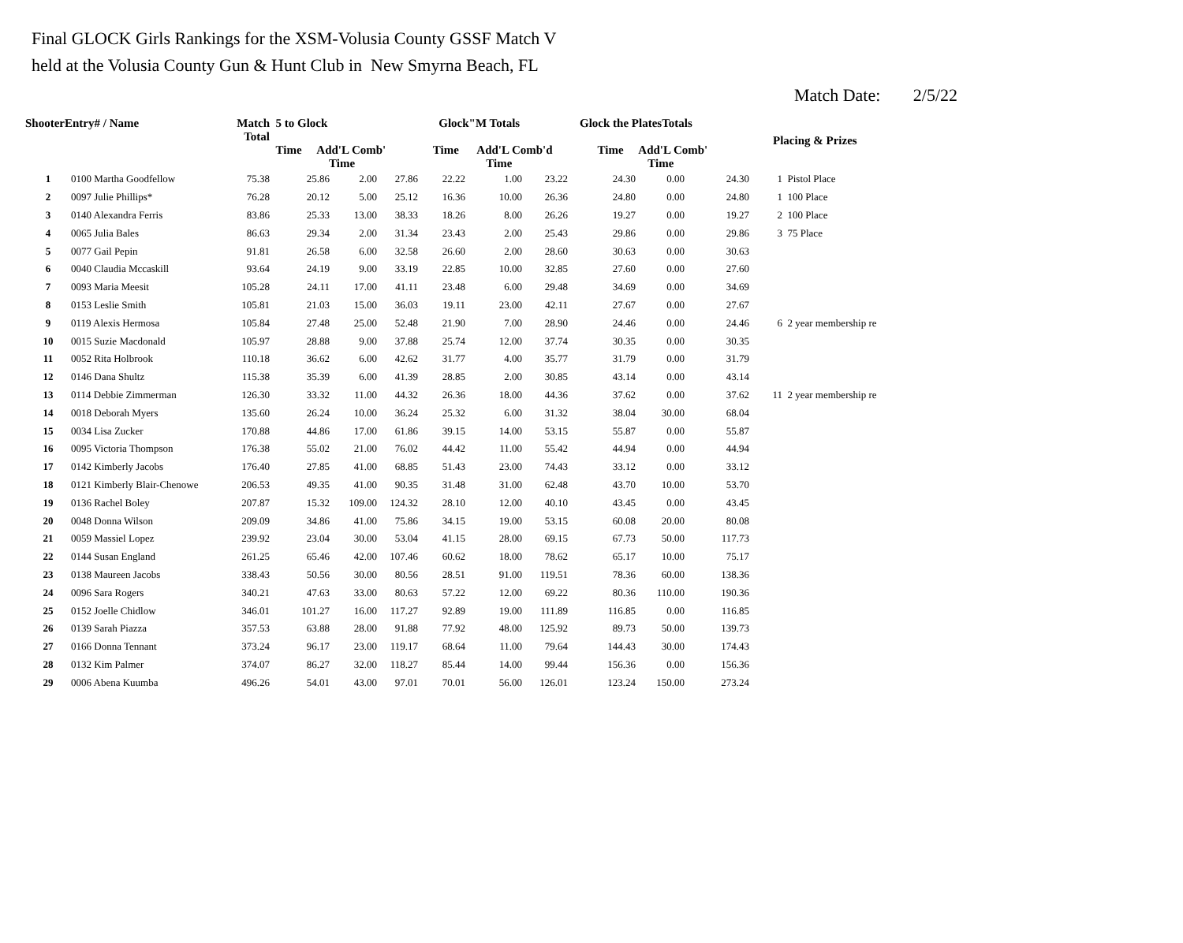Final GLOCK Girls Rankings for the XSM-Volusia County GSSF Match V
held at the Volusia County Gun & Hunt Club in New Smyrna Beach, FL
Match Date: 2/5/22
| ShooterEntry# / Name | | Match Total | 5 to Glock Time Add'L Comb' Time | | | Glock"M Totals Time Add'L Comb'd Time | | | Glock the PlatesTotals Time Add'L Comb' Time | | | Placing & Prizes | |
| --- | --- | --- | --- | --- | --- | --- | --- | --- | --- | --- | --- | --- | --- |
| 1 | 0100 Martha Goodfellow | 75.38 | 25.86 | 2.00 | 27.86 | 22.22 | 1.00 | 23.22 | 24.30 | 0.00 | 24.30 | 1 | Pistol Place |
| 2 | 0097 Julie Phillips* | 76.28 | 20.12 | 5.00 | 25.12 | 16.36 | 10.00 | 26.36 | 24.80 | 0.00 | 24.80 | 1 | 100 Place |
| 3 | 0140 Alexandra Ferris | 83.86 | 25.33 | 13.00 | 38.33 | 18.26 | 8.00 | 26.26 | 19.27 | 0.00 | 19.27 | 2 | 100 Place |
| 4 | 0065 Julia Bales | 86.63 | 29.34 | 2.00 | 31.34 | 23.43 | 2.00 | 25.43 | 29.86 | 0.00 | 29.86 | 3 | 75 Place |
| 5 | 0077 Gail Pepin | 91.81 | 26.58 | 6.00 | 32.58 | 26.60 | 2.00 | 28.60 | 30.63 | 0.00 | 30.63 | | |
| 6 | 0040 Claudia Mccaskill | 93.64 | 24.19 | 9.00 | 33.19 | 22.85 | 10.00 | 32.85 | 27.60 | 0.00 | 27.60 | | |
| 7 | 0093 Maria Meesit | 105.28 | 24.11 | 17.00 | 41.11 | 23.48 | 6.00 | 29.48 | 34.69 | 0.00 | 34.69 | | |
| 8 | 0153 Leslie Smith | 105.81 | 21.03 | 15.00 | 36.03 | 19.11 | 23.00 | 42.11 | 27.67 | 0.00 | 27.67 | | |
| 9 | 0119 Alexis Hermosa | 105.84 | 27.48 | 25.00 | 52.48 | 21.90 | 7.00 | 28.90 | 24.46 | 0.00 | 24.46 | 6 | 2 year membership re |
| 10 | 0015 Suzie Macdonald | 105.97 | 28.88 | 9.00 | 37.88 | 25.74 | 12.00 | 37.74 | 30.35 | 0.00 | 30.35 | | |
| 11 | 0052 Rita Holbrook | 110.18 | 36.62 | 6.00 | 42.62 | 31.77 | 4.00 | 35.77 | 31.79 | 0.00 | 31.79 | | |
| 12 | 0146 Dana Shultz | 115.38 | 35.39 | 6.00 | 41.39 | 28.85 | 2.00 | 30.85 | 43.14 | 0.00 | 43.14 | | |
| 13 | 0114 Debbie Zimmerman | 126.30 | 33.32 | 11.00 | 44.32 | 26.36 | 18.00 | 44.36 | 37.62 | 0.00 | 37.62 | 11 | 2 year membership re |
| 14 | 0018 Deborah Myers | 135.60 | 26.24 | 10.00 | 36.24 | 25.32 | 6.00 | 31.32 | 38.04 | 30.00 | 68.04 | | |
| 15 | 0034 Lisa Zucker | 170.88 | 44.86 | 17.00 | 61.86 | 39.15 | 14.00 | 53.15 | 55.87 | 0.00 | 55.87 | | |
| 16 | 0095 Victoria Thompson | 176.38 | 55.02 | 21.00 | 76.02 | 44.42 | 11.00 | 55.42 | 44.94 | 0.00 | 44.94 | | |
| 17 | 0142 Kimberly Jacobs | 176.40 | 27.85 | 41.00 | 68.85 | 51.43 | 23.00 | 74.43 | 33.12 | 0.00 | 33.12 | | |
| 18 | 0121 Kimberly Blair-Chenowe | 206.53 | 49.35 | 41.00 | 90.35 | 31.48 | 31.00 | 62.48 | 43.70 | 10.00 | 53.70 | | |
| 19 | 0136 Rachel Boley | 207.87 | 15.32 | 109.00 | 124.32 | 28.10 | 12.00 | 40.10 | 43.45 | 0.00 | 43.45 | | |
| 20 | 0048 Donna Wilson | 209.09 | 34.86 | 41.00 | 75.86 | 34.15 | 19.00 | 53.15 | 60.08 | 20.00 | 80.08 | | |
| 21 | 0059 Massiel Lopez | 239.92 | 23.04 | 30.00 | 53.04 | 41.15 | 28.00 | 69.15 | 67.73 | 50.00 | 117.73 | | |
| 22 | 0144 Susan England | 261.25 | 65.46 | 42.00 | 107.46 | 60.62 | 18.00 | 78.62 | 65.17 | 10.00 | 75.17 | | |
| 23 | 0138 Maureen Jacobs | 338.43 | 50.56 | 30.00 | 80.56 | 28.51 | 91.00 | 119.51 | 78.36 | 60.00 | 138.36 | | |
| 24 | 0096 Sara Rogers | 340.21 | 47.63 | 33.00 | 80.63 | 57.22 | 12.00 | 69.22 | 80.36 | 110.00 | 190.36 | | |
| 25 | 0152 Joelle Chidlow | 346.01 | 101.27 | 16.00 | 117.27 | 92.89 | 19.00 | 111.89 | 116.85 | 0.00 | 116.85 | | |
| 26 | 0139 Sarah Piazza | 357.53 | 63.88 | 28.00 | 91.88 | 77.92 | 48.00 | 125.92 | 89.73 | 50.00 | 139.73 | | |
| 27 | 0166 Donna Tennant | 373.24 | 96.17 | 23.00 | 119.17 | 68.64 | 11.00 | 79.64 | 144.43 | 30.00 | 174.43 | | |
| 28 | 0132 Kim Palmer | 374.07 | 86.27 | 32.00 | 118.27 | 85.44 | 14.00 | 99.44 | 156.36 | 0.00 | 156.36 | | |
| 29 | 0006 Abena Kuumba | 496.26 | 54.01 | 43.00 | 97.01 | 70.01 | 56.00 | 126.01 | 123.24 | 150.00 | 273.24 | | |